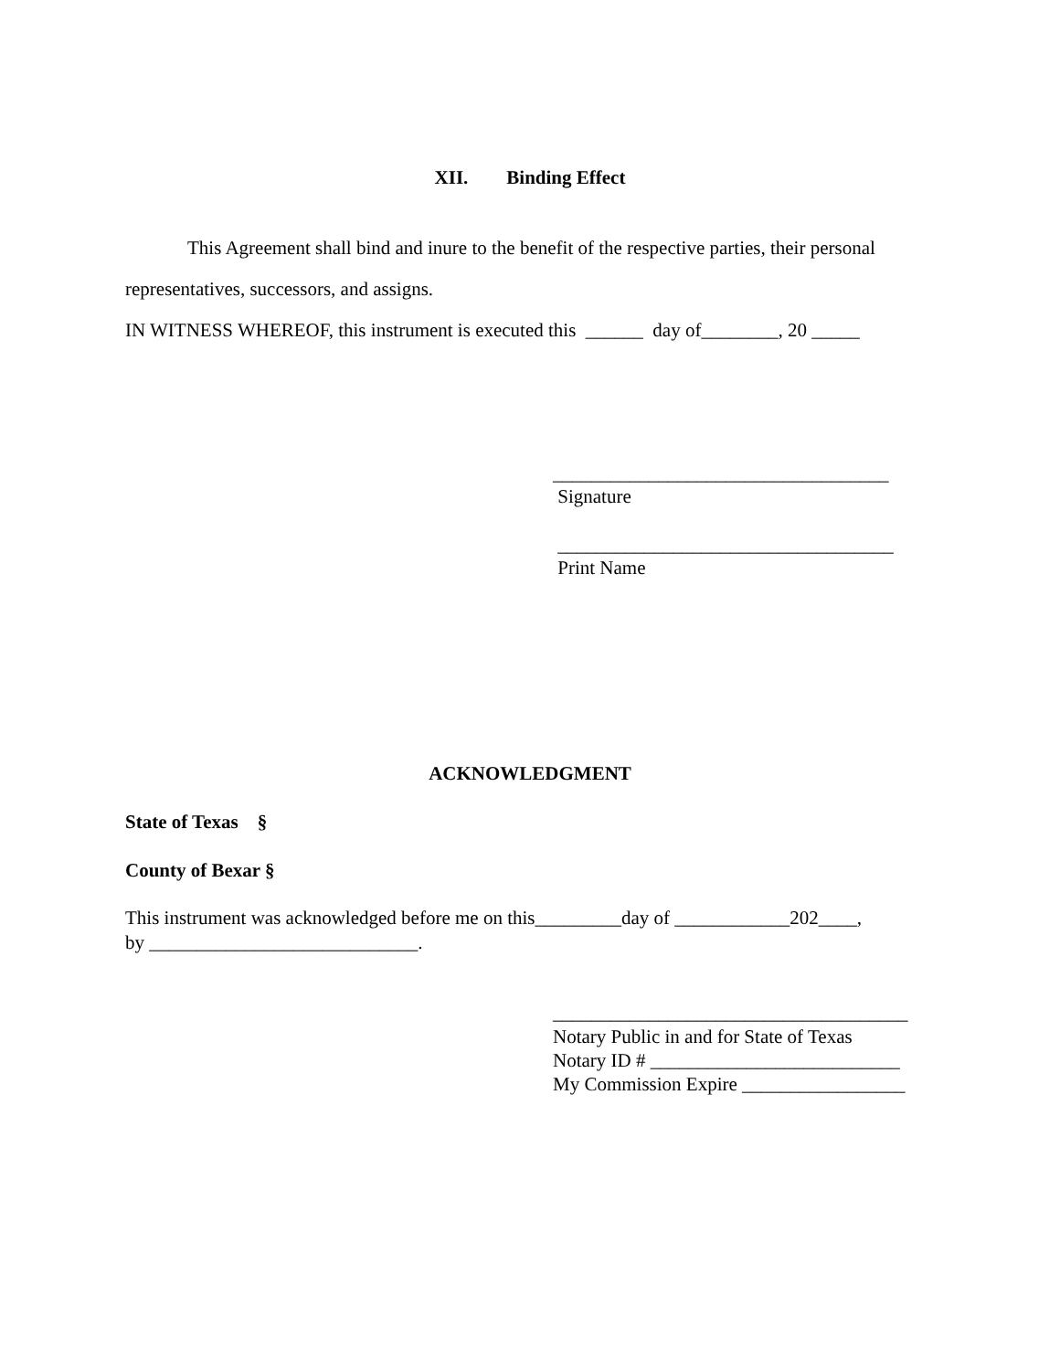XII. Binding Effect
This Agreement shall bind and inure to the benefit of the respective parties, their personal representatives, successors, and assigns.
IN WITNESS WHEREOF, this instrument is executed this ______ day of________, 20 _____
___________________________________
Signature
___________________________________
Print Name
ACKNOWLEDGMENT
State of Texas §
County of Bexar §
This instrument was acknowledged before me on this_________day of ____________202____,
by ____________________________.
_____________________________________
Notary Public in and for State of Texas
Notary ID # __________________________
My Commission Expire _________________